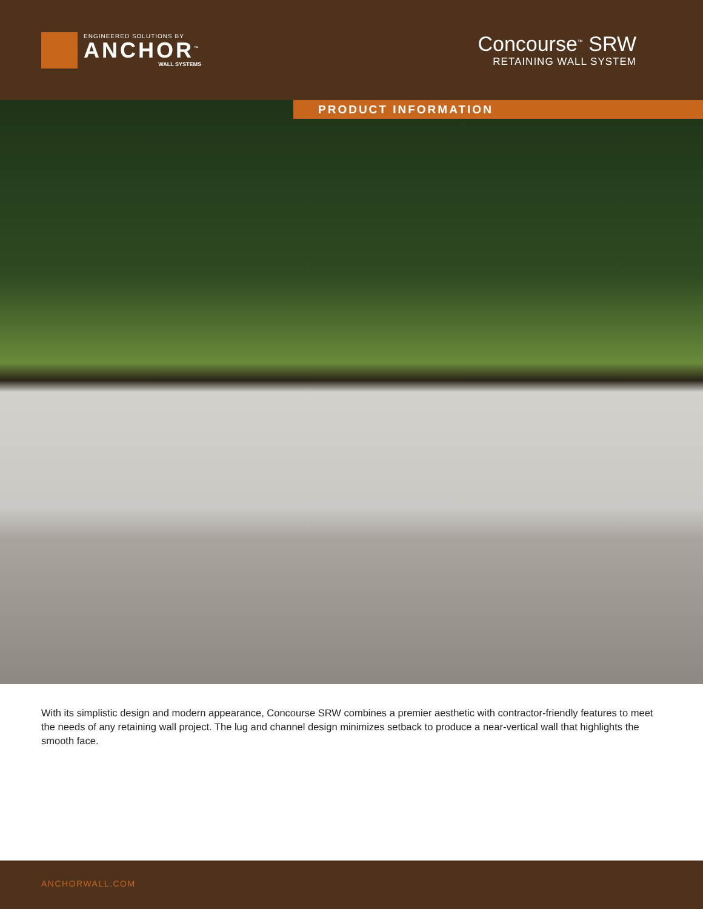ENGINEERED SOLUTIONS BY
ANCHOR<sup>™</sup>
WALL SYSTEMS
Concourse<sup>™</sup> SRW
RETAINING WALL SYSTEM
PRODUCT INFORMATION
With its simplistic design and modern appearance, Concourse SRW combines a premier aesthetic with contractor-friendly features to meet the needs of any retaining wall project. The lug and channel design minimizes setback to produce a near-vertical wall that highlights the smooth face.
ANCHORWALL.COM